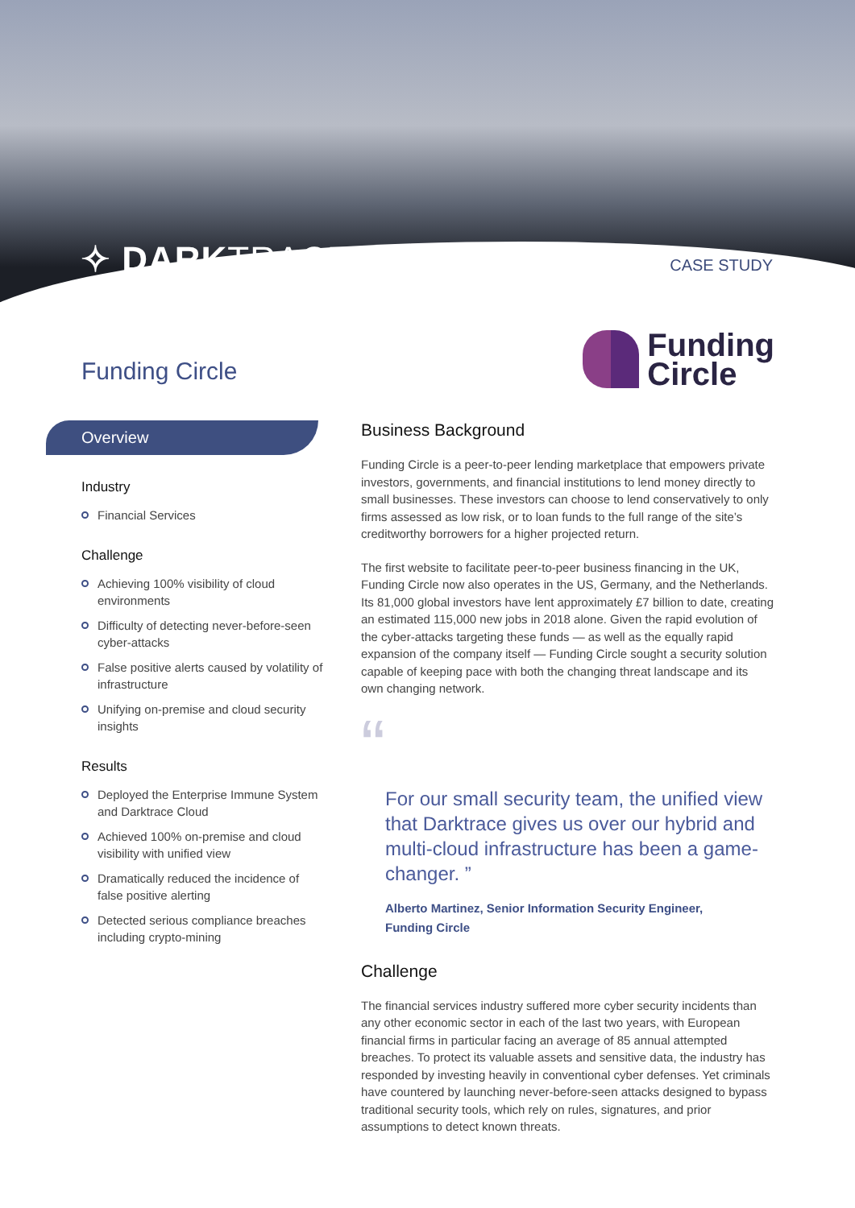✧ DARKTRACE CASE STUDY
Funding Circle
Funding
Circle
Overview
Industry
Financial Services
Challenge
Achieving 100% visibility of cloud environments
Difficulty of detecting never-before-seen cyber-attacks
False positive alerts caused by volatility of infrastructure
Unifying on-premise and cloud security insights
Results
Deployed the Enterprise Immune System and Darktrace Cloud
Achieved 100% on-premise and cloud visibility with unified view
Dramatically reduced the incidence of false positive alerting
Detected serious compliance breaches including crypto-mining
Business Background
Funding Circle is a peer-to-peer lending marketplace that empowers private investors, governments, and financial institutions to lend money directly to small businesses. These investors can choose to lend conservatively to only firms assessed as low risk, or to loan funds to the full range of the site’s creditworthy borrowers for a higher projected return.
The first website to facilitate peer-to-peer business financing in the UK, Funding Circle now also operates in the US, Germany, and the Netherlands. Its 81,000 global investors have lent approximately £7 billion to date, creating an estimated 115,000 new jobs in 2018 alone. Given the rapid evolution of the cyber-attacks targeting these funds — as well as the equally rapid expansion of the company itself — Funding Circle sought a security solution capable of keeping pace with both the changing threat landscape and its own changing network.
“
For our small security team, the unified view that Darktrace gives us over our hybrid and multi-cloud infrastructure has been a game-changer. ”
Alberto Martinez, Senior Information Security Engineer,
Funding Circle
Challenge
The financial services industry suffered more cyber security incidents than any other economic sector in each of the last two years, with European financial firms in particular facing an average of 85 annual attempted breaches. To protect its valuable assets and sensitive data, the industry has responded by investing heavily in conventional cyber defenses. Yet criminals have countered by launching never-before-seen attacks designed to bypass traditional security tools, which rely on rules, signatures, and prior assumptions to detect known threats.